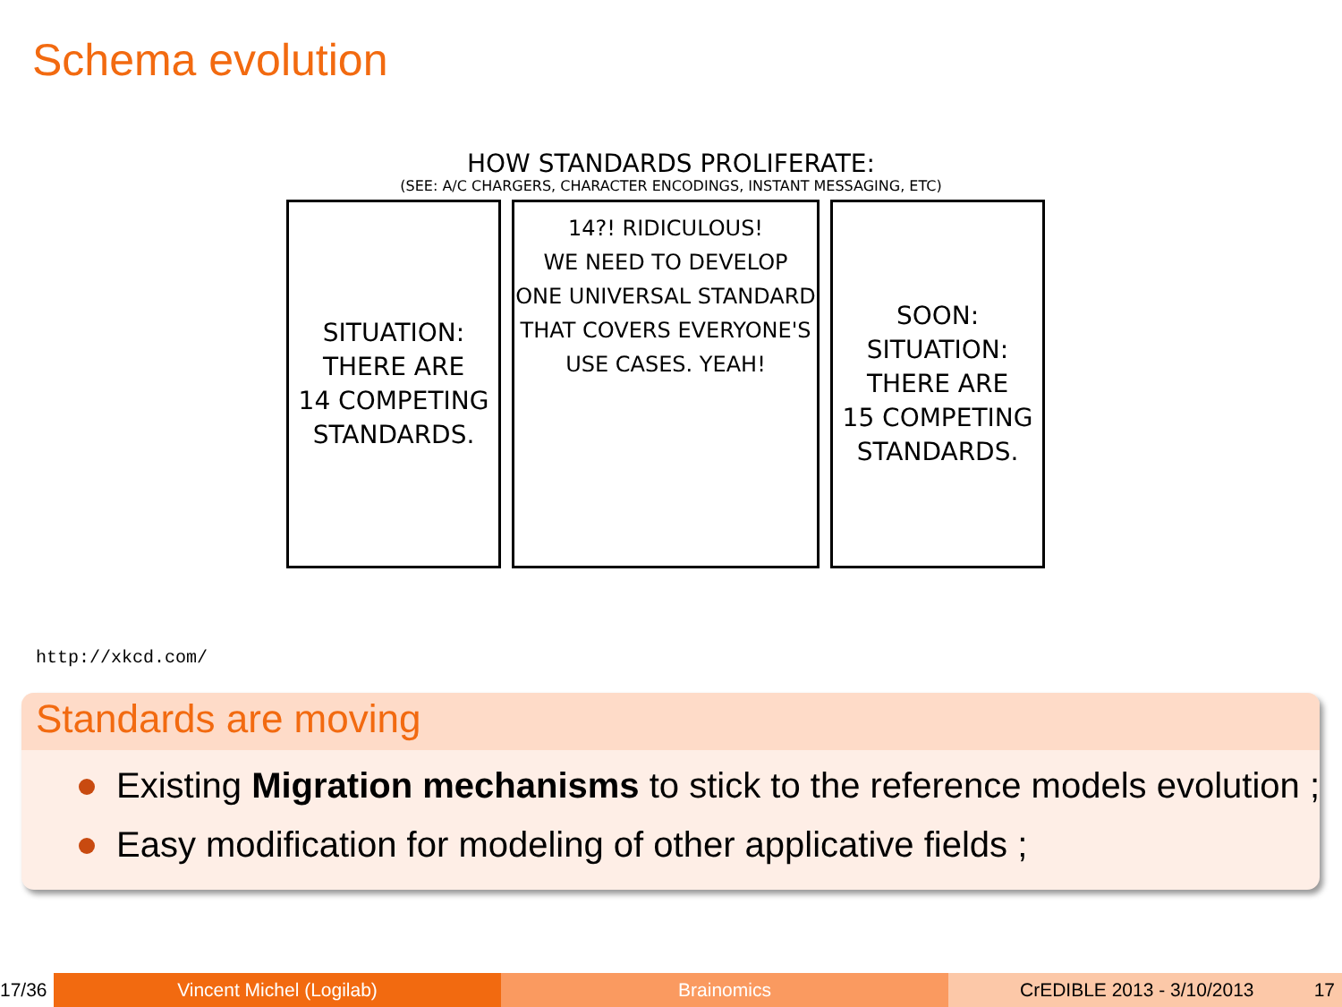Schema evolution
HOW STANDARDS PROLIFERATE:
(SEE: A/C CHARGERS, CHARACTER ENCODINGS, INSTANT MESSAGING, ETC)
SITUATION:
THERE ARE
14 COMPETING
STANDARDS.
14?! RIDICULOUS!
WE NEED TO DEVELOP
ONE UNIVERSAL STANDARD
THAT COVERS EVERYONE'S
USE CASES. YEAH!
SOON:
SITUATION:
THERE ARE
15 COMPETING
STANDARDS.
http://xkcd.com/
Standards are moving
Existing Migration mechanisms to stick to the reference models evolution ;
Easy modification for modeling of other applicative fields ;
17/36
Vincent Michel (Logilab) Brainomics CrEDIBLE 2013 - 3/10/2013 17